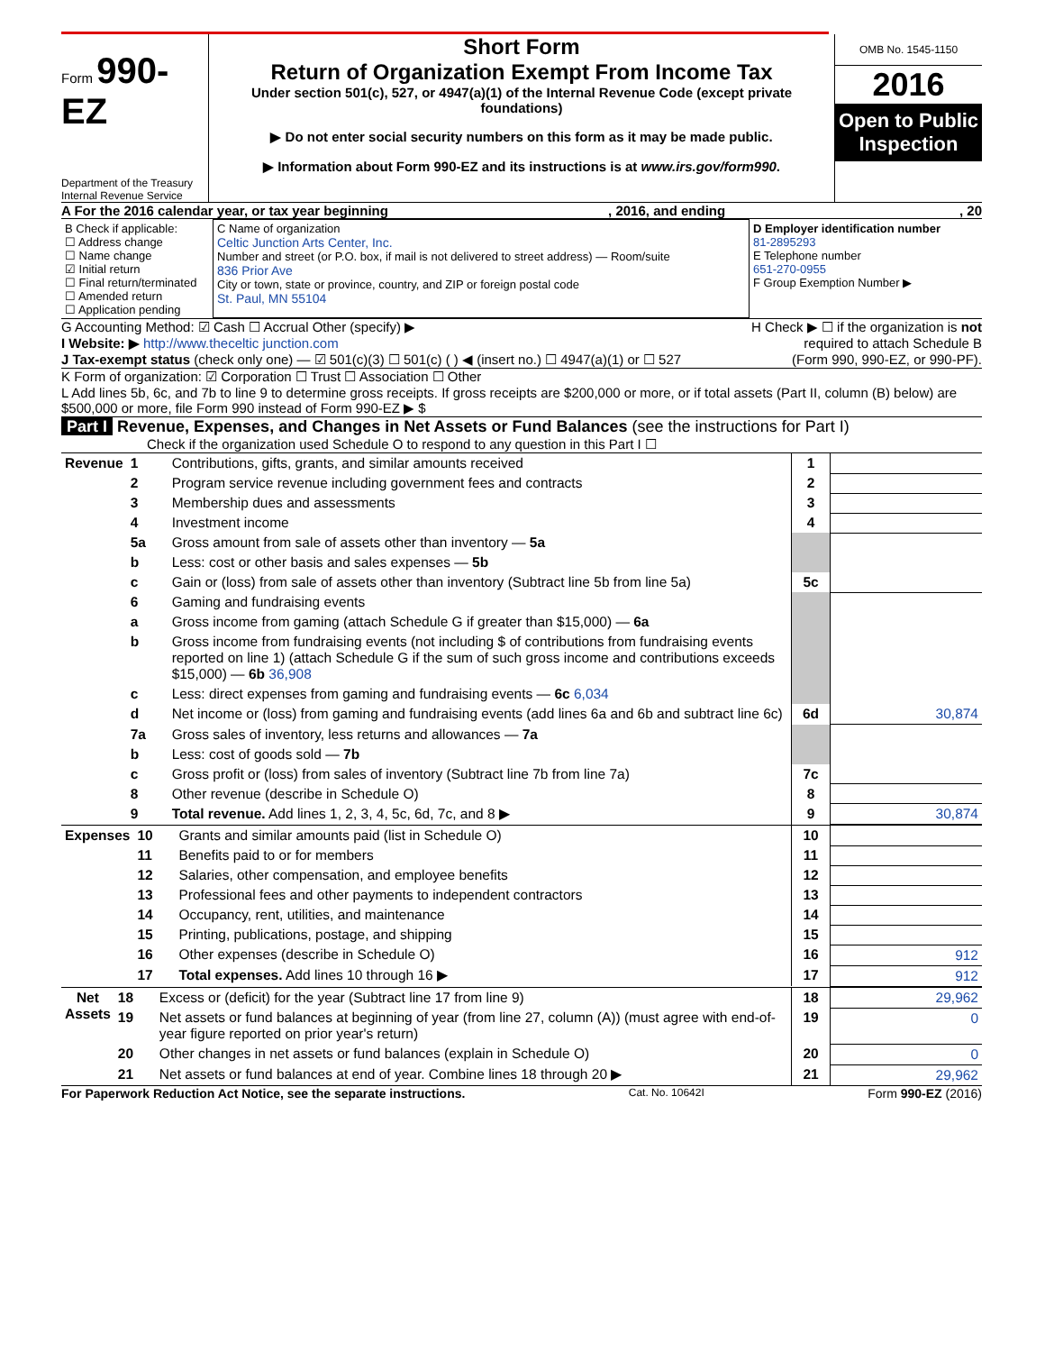Form 990-EZ
Department of the Treasury
Internal Revenue Service
Short Form
Return of Organization Exempt From Income Tax
Under section 501(c), 527, or 4947(a)(1) of the Internal Revenue Code (except private foundations)
▶ Do not enter social security numbers on this form as it may be made public.
▶ Information about Form 990-EZ and its instructions is at www.irs.gov/form990.
OMB No. 1545-1150
2016
Open to Public Inspection
A For the 2016 calendar year, or tax year beginning , 2016, and ending , 20
| B Check if applicable: ☐ Address change ☐ Name change ☑ Initial return ☐ Final return/terminated ☐ Amended return ☐ Application pending | C Name of organization Celtic Junction Arts Center, Inc. Number and street (or P.O. box, if mail is not delivered to street address) — Room/suite 836 Prior Ave City or town, state or province, country, and ZIP or foreign postal code St. Paul, MN 55104 | D Employer identification number 81-2895293 E Telephone number 651-270-0955 F Group Exemption Number ▶ |
G Accounting Method: ☑ Cash ☐ Accrual Other (specify) ▶ H Check ▶ ☐ if the organization is not
I Website: ▶ http://www.theceltic junction.com required to attach Schedule B
J Tax-exempt status (check only one) — ☑ 501(c)(3) ☐ 501(c) ( ) ◀ (insert no.) ☐ 4947(a)(1) or ☐ 527 (Form 990, 990-EZ, or 990-PF).
K Form of organization: ☑ Corporation ☐ Trust ☐ Association ☐ Other
L Add lines 5b, 6c, and 7b to line 9 to determine gross receipts. If gross receipts are $200,000 or more, or if total assets (Part II, column (B) below) are $500,000 or more, file Form 990 instead of Form 990-EZ ▶ $
Part I Revenue, Expenses, and Changes in Net Assets or Fund Balances (see the instructions for Part I)
Check if the organization used Schedule O to respond to any question in this Part I ☐
| Revenue | 1 | Contributions, gifts, grants, and similar amounts received | 1 | |
| | 2 | Program service revenue including government fees and contracts | 2 | |
| | 3 | Membership dues and assessments | 3 | |
| | 4 | Investment income | 4 | |
| | 5a | Gross amount from sale of assets other than inventory — 5a | | |
| | b | Less: cost or other basis and sales expenses — 5b | | |
| | c | Gain or (loss) from sale of assets other than inventory (Subtract line 5b from line 5a) | 5c | |
| | 6 | Gaming and fundraising events | | |
| | a | Gross income from gaming (attach Schedule G if greater than $15,000) — 6a | | |
| | b | Gross income from fundraising events (not including $ of contributions from fundraising events reported on line 1) (attach Schedule G if the sum of such gross income and contributions exceeds $15,000) — 6b 36,908 | | |
| | c | Less: direct expenses from gaming and fundraising events — 6c 6,034 | | |
| | d | Net income or (loss) from gaming and fundraising events (add lines 6a and 6b and subtract line 6c) | 6d | 30,874 |
| | 7a | Gross sales of inventory, less returns and allowances — 7a | | |
| | b | Less: cost of goods sold — 7b | | |
| | c | Gross profit or (loss) from sales of inventory (Subtract line 7b from line 7a) | 7c | |
| | 8 | Other revenue (describe in Schedule O) | 8 | |
| | 9 | Total revenue. Add lines 1, 2, 3, 4, 5c, 6d, 7c, and 8 ▶ | 9 | 30,874 |
| Expenses | 10 | Grants and similar amounts paid (list in Schedule O) | 10 | |
| | 11 | Benefits paid to or for members | 11 | |
| | 12 | Salaries, other compensation, and employee benefits | 12 | |
| | 13 | Professional fees and other payments to independent contractors | 13 | |
| | 14 | Occupancy, rent, utilities, and maintenance | 14 | |
| | 15 | Printing, publications, postage, and shipping | 15 | |
| | 16 | Other expenses (describe in Schedule O) | 16 | 912 |
| | 17 | Total expenses. Add lines 10 through 16 ▶ | 17 | 912 |
| Net Assets | 18 | Excess or (deficit) for the year (Subtract line 17 from line 9) | 18 | 29,962 |
| | 19 | Net assets or fund balances at beginning of year (from line 27, column (A)) (must agree with end-of-year figure reported on prior year's return) | 19 | 0 |
| | 20 | Other changes in net assets or fund balances (explain in Schedule O) | 20 | 0 |
| | 21 | Net assets or fund balances at end of year. Combine lines 18 through 20 ▶ | 21 | 29,962 |
For Paperwork Reduction Act Notice, see the separate instructions. Cat. No. 10642I Form 990-EZ (2016)